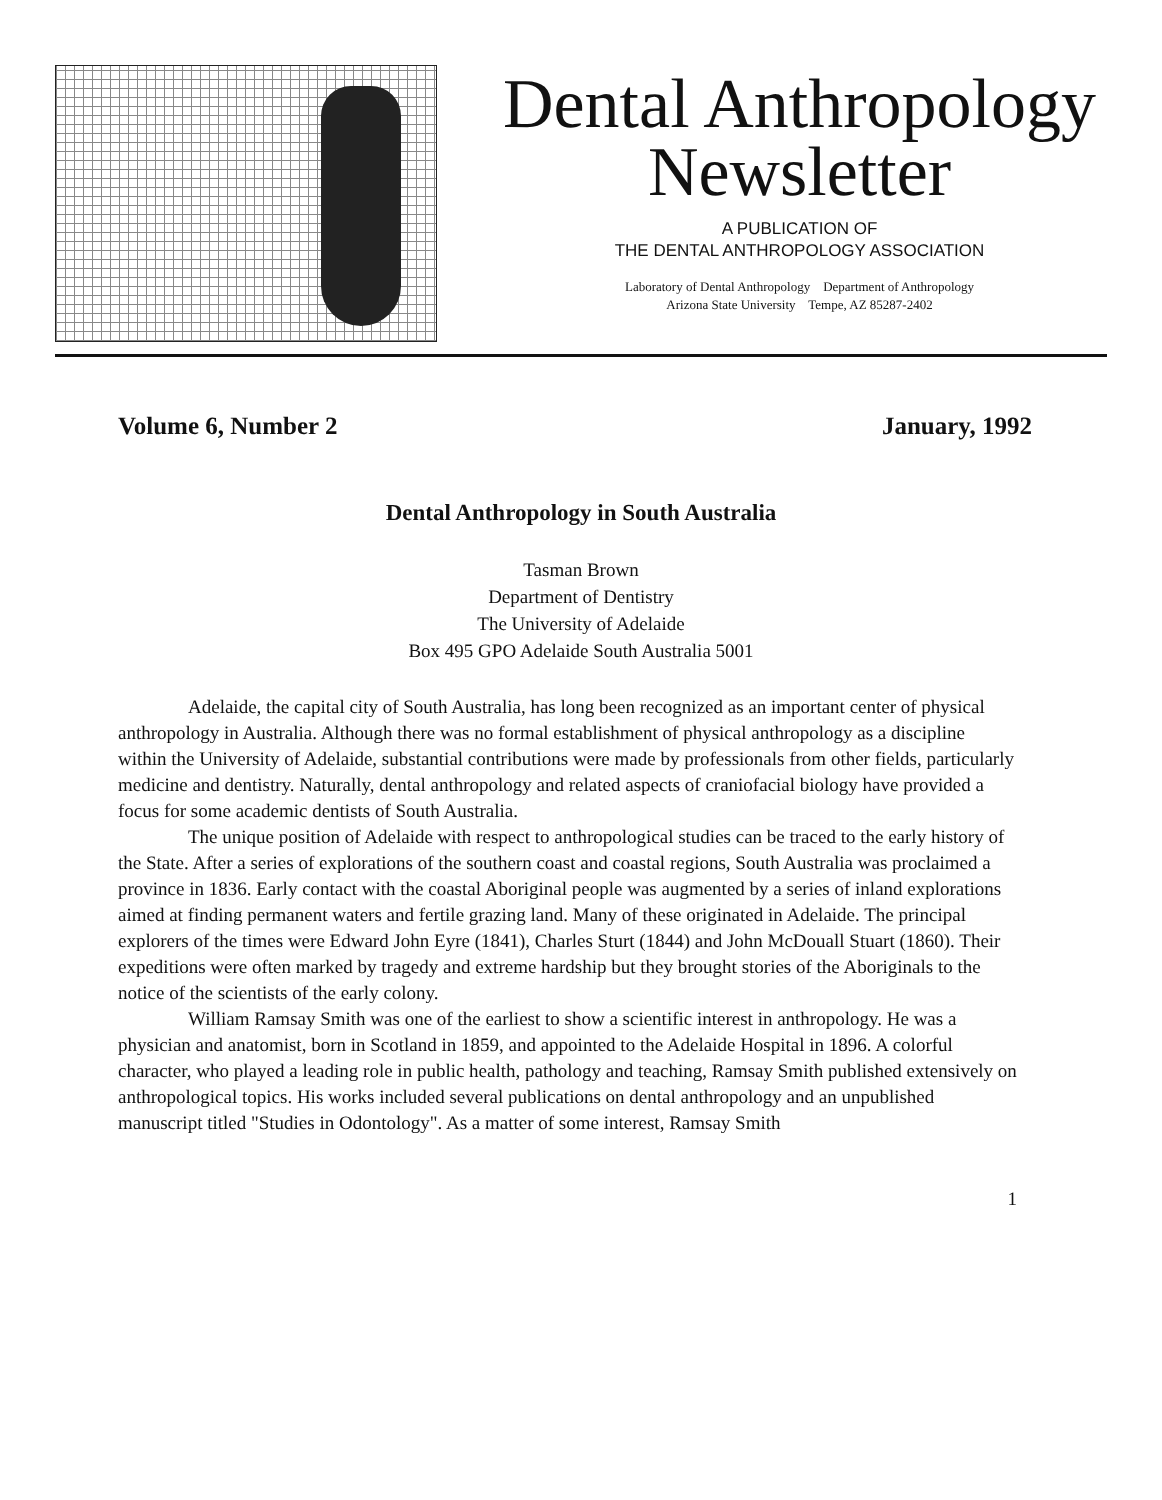Dental Anthropology
Newsletter
A PUBLICATION OF
THE DENTAL ANTHROPOLOGY ASSOCIATION
Laboratory of Dental Anthropology Department of Anthropology
Arizona State University Tempe, AZ 85287-2402
Volume 6, Number 2 January, 1992
Dental Anthropology in South Australia
Tasman Brown
Department of Dentistry
The University of Adelaide
Box 495 GPO Adelaide South Australia 5001
Adelaide, the capital city of South Australia, has long been recognized as an important center of physical anthropology in Australia. Although there was no formal establishment of physical anthropology as a discipline within the University of Adelaide, substantial contributions were made by professionals from other fields, particularly medicine and dentistry. Naturally, dental anthropology and related aspects of craniofacial biology have provided a focus for some academic dentists of South Australia.
The unique position of Adelaide with respect to anthropological studies can be traced to the early history of the State. After a series of explorations of the southern coast and coastal regions, South Australia was proclaimed a province in 1836. Early contact with the coastal Aboriginal people was augmented by a series of inland explorations aimed at finding permanent waters and fertile grazing land. Many of these originated in Adelaide. The principal explorers of the times were Edward John Eyre (1841), Charles Sturt (1844) and John McDouall Stuart (1860). Their expeditions were often marked by tragedy and extreme hardship but they brought stories of the Aboriginals to the notice of the scientists of the early colony.
William Ramsay Smith was one of the earliest to show a scientific interest in anthropology. He was a physician and anatomist, born in Scotland in 1859, and appointed to the Adelaide Hospital in 1896. A colorful character, who played a leading role in public health, pathology and teaching, Ramsay Smith published extensively on anthropological topics. His works included several publications on dental anthropology and an unpublished manuscript titled "Studies in Odontology". As a matter of some interest, Ramsay Smith
1